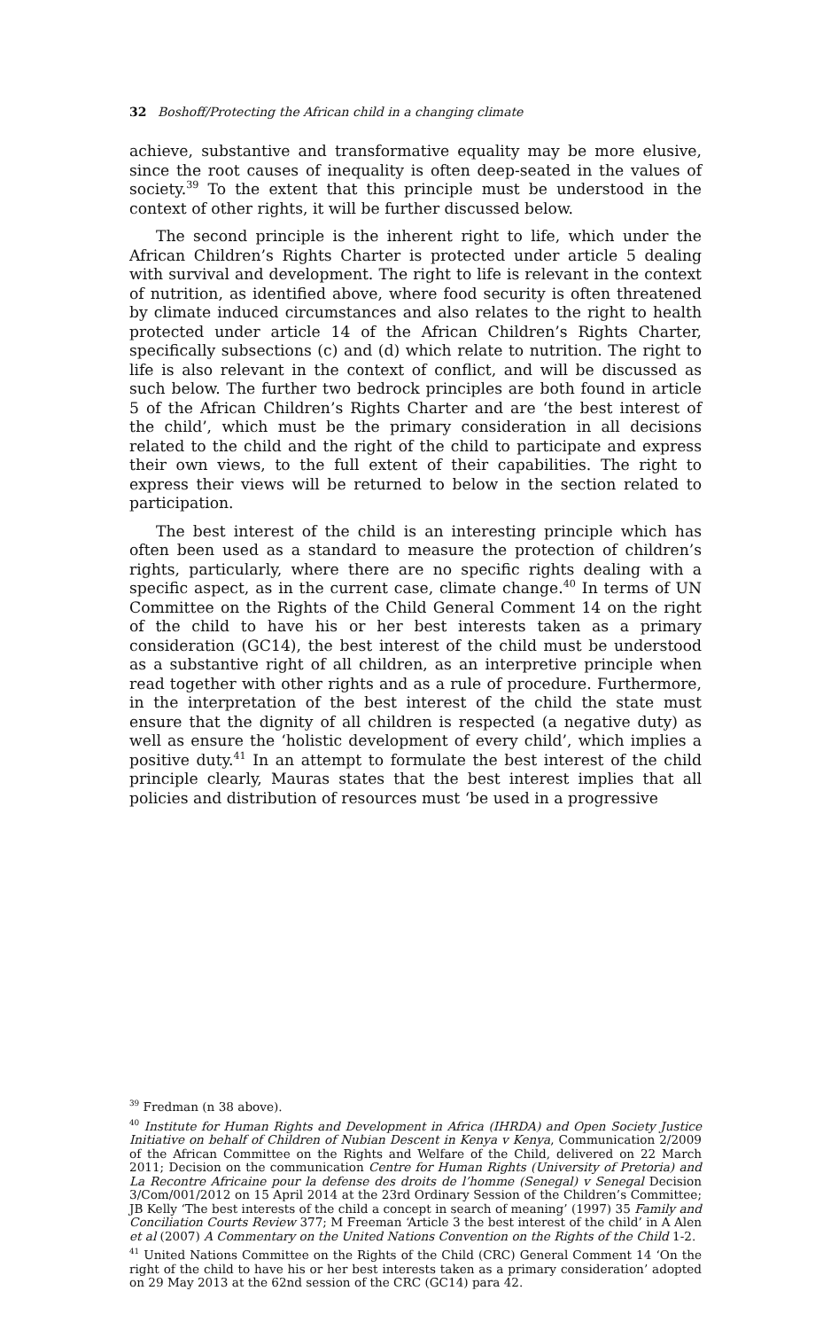32 Boshoff/Protecting the African child in a changing climate
achieve, substantive and transformative equality may be more elusive, since the root causes of inequality is often deep-seated in the values of society.<sup>39</sup> To the extent that this principle must be understood in the context of other rights, it will be further discussed below.
The second principle is the inherent right to life, which under the African Children’s Rights Charter is protected under article 5 dealing with survival and development. The right to life is relevant in the context of nutrition, as identified above, where food security is often threatened by climate induced circumstances and also relates to the right to health protected under article 14 of the African Children’s Rights Charter, specifically subsections (c) and (d) which relate to nutrition. The right to life is also relevant in the context of conflict, and will be discussed as such below. The further two bedrock principles are both found in article 5 of the African Children’s Rights Charter and are ‘the best interest of the child’, which must be the primary consideration in all decisions related to the child and the right of the child to participate and express their own views, to the full extent of their capabilities. The right to express their views will be returned to below in the section related to participation.
The best interest of the child is an interesting principle which has often been used as a standard to measure the protection of children’s rights, particularly, where there are no specific rights dealing with a specific aspect, as in the current case, climate change.<sup>40</sup> In terms of UN Committee on the Rights of the Child General Comment 14 on the right of the child to have his or her best interests taken as a primary consideration (GC14), the best interest of the child must be understood as a substantive right of all children, as an interpretive principle when read together with other rights and as a rule of procedure. Furthermore, in the interpretation of the best interest of the child the state must ensure that the dignity of all children is respected (a negative duty) as well as ensure the ‘holistic development of every child’, which implies a positive duty.<sup>41</sup> In an attempt to formulate the best interest of the child principle clearly, Mauras states that the best interest implies that all policies and distribution of resources must ‘be used in a progressive
<sup>39</sup> Fredman (n 38 above).
<sup>40</sup> Institute for Human Rights and Development in Africa (IHRDA) and Open Society Justice Initiative on behalf of Children of Nubian Descent in Kenya v Kenya, Communication 2/2009 of the African Committee on the Rights and Welfare of the Child, delivered on 22 March 2011; Decision on the communication Centre for Human Rights (University of Pretoria) and La Recontre Africaine pour la defense des droits de l’homme (Senegal) v Senegal Decision 3/Com/001/2012 on 15 April 2014 at the 23rd Ordinary Session of the Children’s Committee; JB Kelly ‘The best interests of the child a concept in search of meaning’ (1997) 35 Family and Conciliation Courts Review 377; M Freeman ‘Article 3 the best interest of the child’ in A Alen et al (2007) A Commentary on the United Nations Convention on the Rights of the Child 1-2.
<sup>41</sup> United Nations Committee on the Rights of the Child (CRC) General Comment 14 ‘On the right of the child to have his or her best interests taken as a primary consideration’ adopted on 29 May 2013 at the 62nd session of the CRC (GC14) para 42.